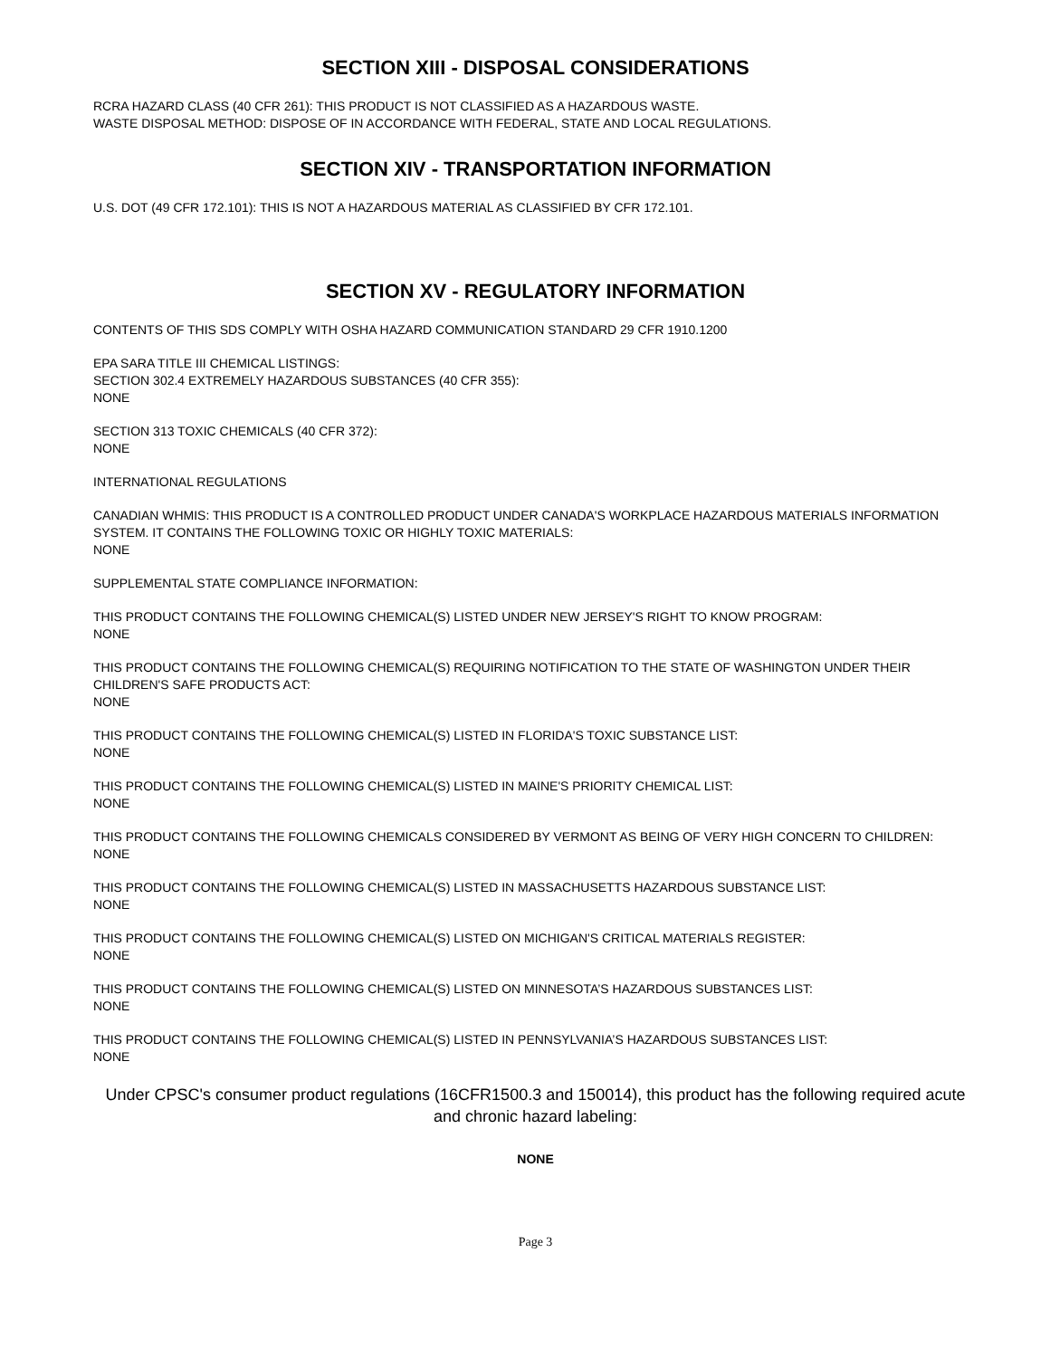SECTION XIII - DISPOSAL CONSIDERATIONS
RCRA HAZARD CLASS (40 CFR 261): THIS PRODUCT IS NOT CLASSIFIED AS A HAZARDOUS WASTE.
WASTE DISPOSAL METHOD: DISPOSE OF IN ACCORDANCE WITH FEDERAL, STATE AND LOCAL REGULATIONS.
SECTION XIV - TRANSPORTATION INFORMATION
U.S. DOT (49 CFR 172.101): THIS IS NOT A HAZARDOUS MATERIAL AS CLASSIFIED BY CFR 172.101.
SECTION XV - REGULATORY INFORMATION
CONTENTS OF THIS SDS COMPLY WITH OSHA HAZARD COMMUNICATION STANDARD 29 CFR 1910.1200
EPA SARA TITLE III CHEMICAL LISTINGS:
SECTION 302.4 EXTREMELY HAZARDOUS SUBSTANCES (40 CFR 355):
NONE
SECTION 313 TOXIC CHEMICALS (40 CFR 372):
NONE
INTERNATIONAL REGULATIONS
CANADIAN WHMIS: THIS PRODUCT IS A CONTROLLED PRODUCT UNDER CANADA'S WORKPLACE HAZARDOUS MATERIALS INFORMATION SYSTEM. IT CONTAINS THE FOLLOWING TOXIC OR HIGHLY TOXIC MATERIALS:
NONE
SUPPLEMENTAL STATE COMPLIANCE INFORMATION:
THIS PRODUCT CONTAINS THE FOLLOWING CHEMICAL(S) LISTED UNDER NEW JERSEY'S RIGHT TO KNOW PROGRAM:
NONE
THIS PRODUCT CONTAINS THE FOLLOWING CHEMICAL(S) REQUIRING NOTIFICATION TO THE STATE OF WASHINGTON UNDER THEIR CHILDREN'S SAFE PRODUCTS ACT:
NONE
THIS PRODUCT CONTAINS THE FOLLOWING CHEMICAL(S) LISTED IN FLORIDA'S TOXIC SUBSTANCE LIST:
NONE
THIS PRODUCT CONTAINS THE FOLLOWING CHEMICAL(S) LISTED IN MAINE'S PRIORITY CHEMICAL LIST:
NONE
THIS PRODUCT CONTAINS THE FOLLOWING CHEMICALS CONSIDERED BY VERMONT AS BEING OF VERY HIGH CONCERN TO CHILDREN:
NONE
THIS PRODUCT CONTAINS THE FOLLOWING CHEMICAL(S) LISTED IN MASSACHUSETTS HAZARDOUS SUBSTANCE LIST:
NONE
THIS PRODUCT CONTAINS THE FOLLOWING CHEMICAL(S) LISTED ON MICHIGAN'S CRITICAL MATERIALS REGISTER:
NONE
THIS PRODUCT CONTAINS THE FOLLOWING CHEMICAL(S) LISTED ON MINNESOTA’S HAZARDOUS SUBSTANCES LIST:
NONE
THIS PRODUCT CONTAINS THE FOLLOWING CHEMICAL(S) LISTED IN PENNSYLVANIA’S HAZARDOUS SUBSTANCES LIST:
NONE
Under CPSC's consumer product regulations (16CFR1500.3 and 150014), this product has the following required acute and chronic hazard labeling:
NONE
Page 3